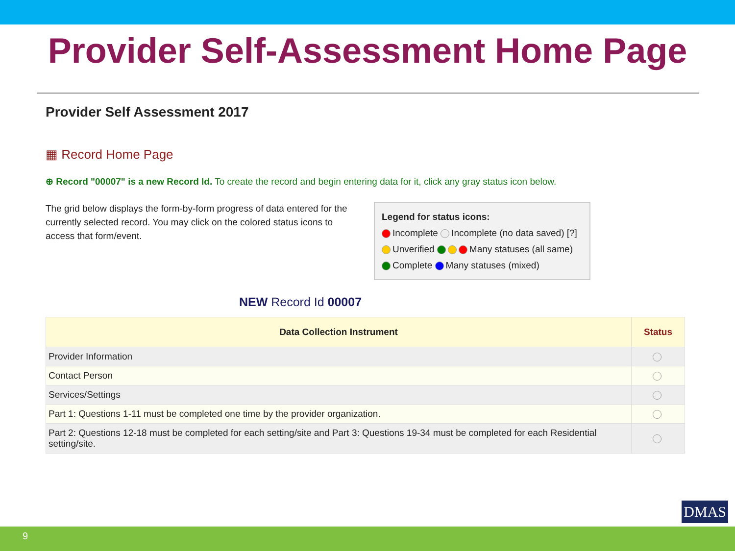Provider Self-Assessment Home Page
Provider Self Assessment 2017
▦ Record Home Page
⊕ Record "00007" is a new Record Id. To create the record and begin entering data for it, click any gray status icon below.
The grid below displays the form-by-form progress of data entered for the currently selected record. You may click on the colored status icons to access that form/event.
Legend for status icons:
Incomplete Incomplete (no data saved) [?]
Unverified Many statuses (all same)
Complete Many statuses (mixed)
NEW Record Id 00007
| Data Collection Instrument | Status |
| --- | --- |
| Provider Information | |
| Contact Person | |
| Services/Settings | |
| Part 1: Questions 1-11 must be completed one time by the provider organization. | |
| Part 2: Questions 12-18 must be completed for each setting/site and Part 3: Questions 19-34 must be completed for each Residential setting/site. | |
DMAS
9